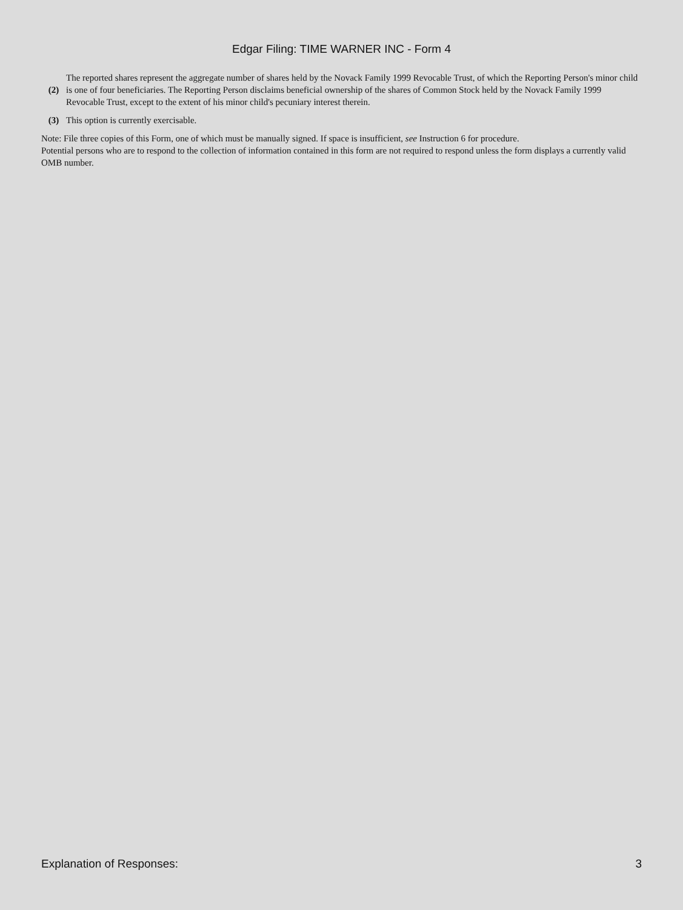Edgar Filing: TIME WARNER INC - Form 4
| (2) | The reported shares represent the aggregate number of shares held by the Novack Family 1999 Revocable Trust, of which the Reporting Person's minor child is one of four beneficiaries. The Reporting Person disclaims beneficial ownership of the shares of Common Stock held by the Novack Family 1999 Revocable Trust, except to the extent of his minor child's pecuniary interest therein. |
| (3) | This option is currently exercisable. |
Note: File three copies of this Form, one of which must be manually signed. If space is insufficient, see Instruction 6 for procedure.
Potential persons who are to respond to the collection of information contained in this form are not required to respond unless the form displays a currently valid OMB number.
Explanation of Responses: 3